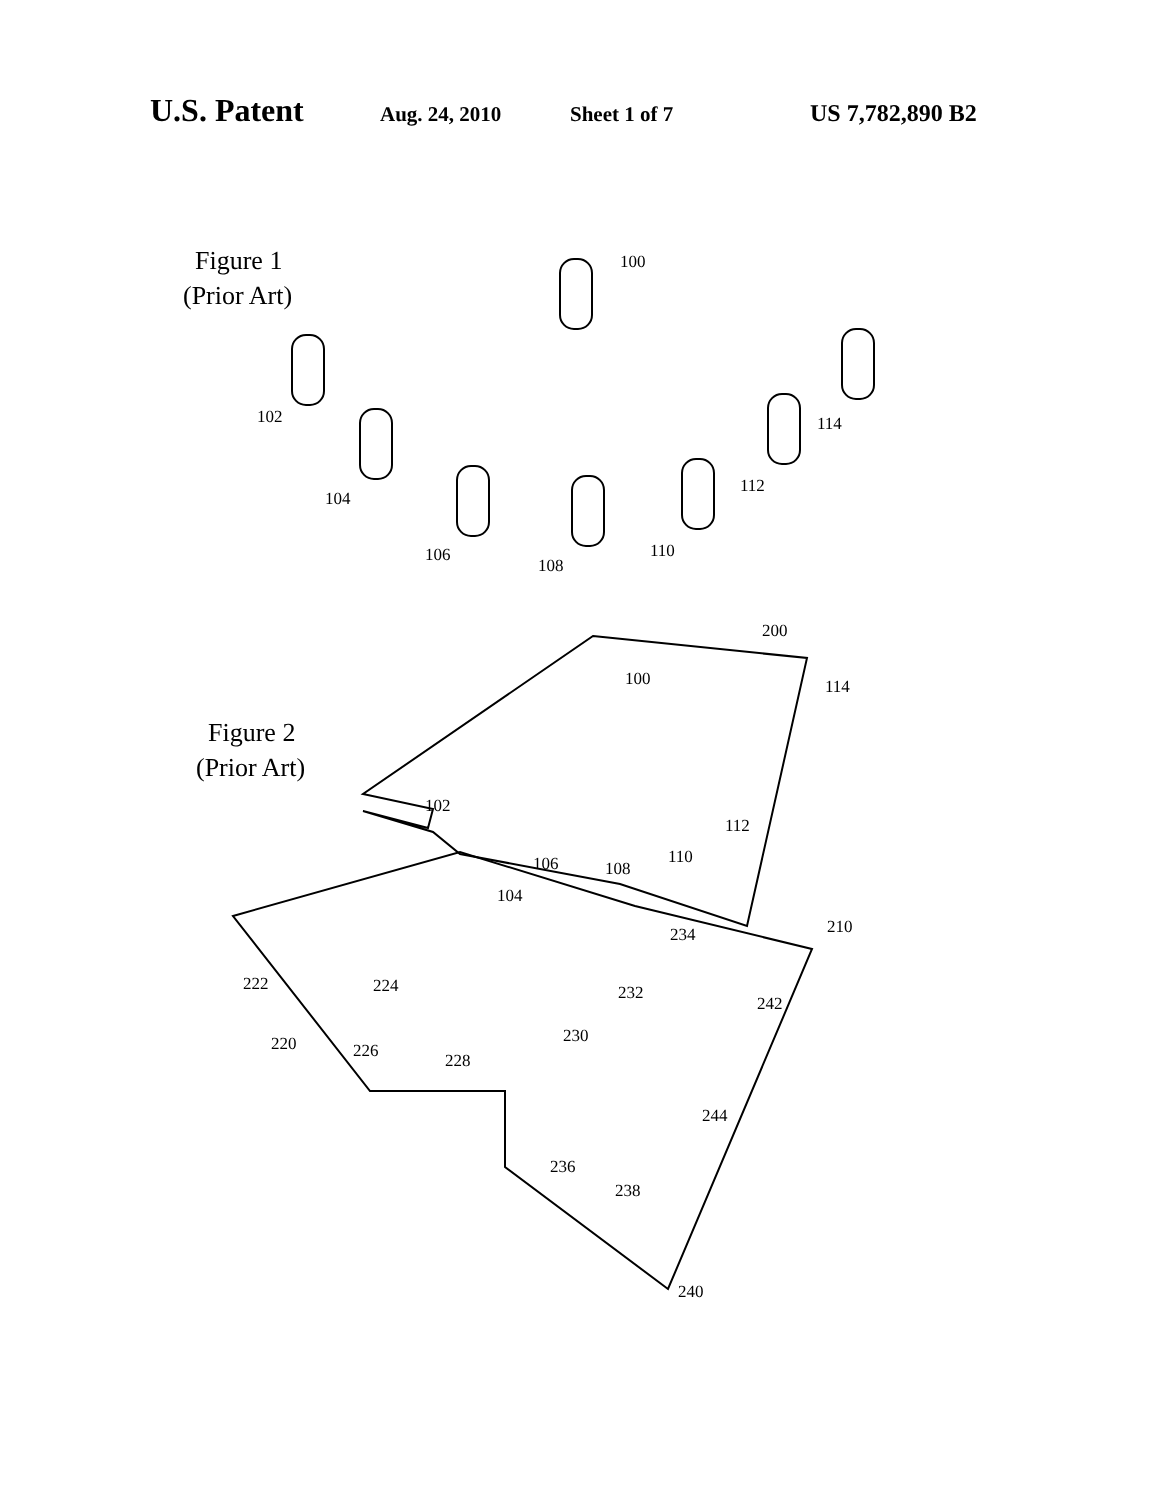U.S. Patent
Aug. 24, 2010 Sheet 1 of 7 US 7,782,890 B2
Figure 1
(Prior Art)
Figure 2
(Prior Art)
100
102
104
106
108
110
112
114
200
100
114
102
106
108
110
112
104
210
222
224
220
226
228
230
232
234
242
244
236
238
240